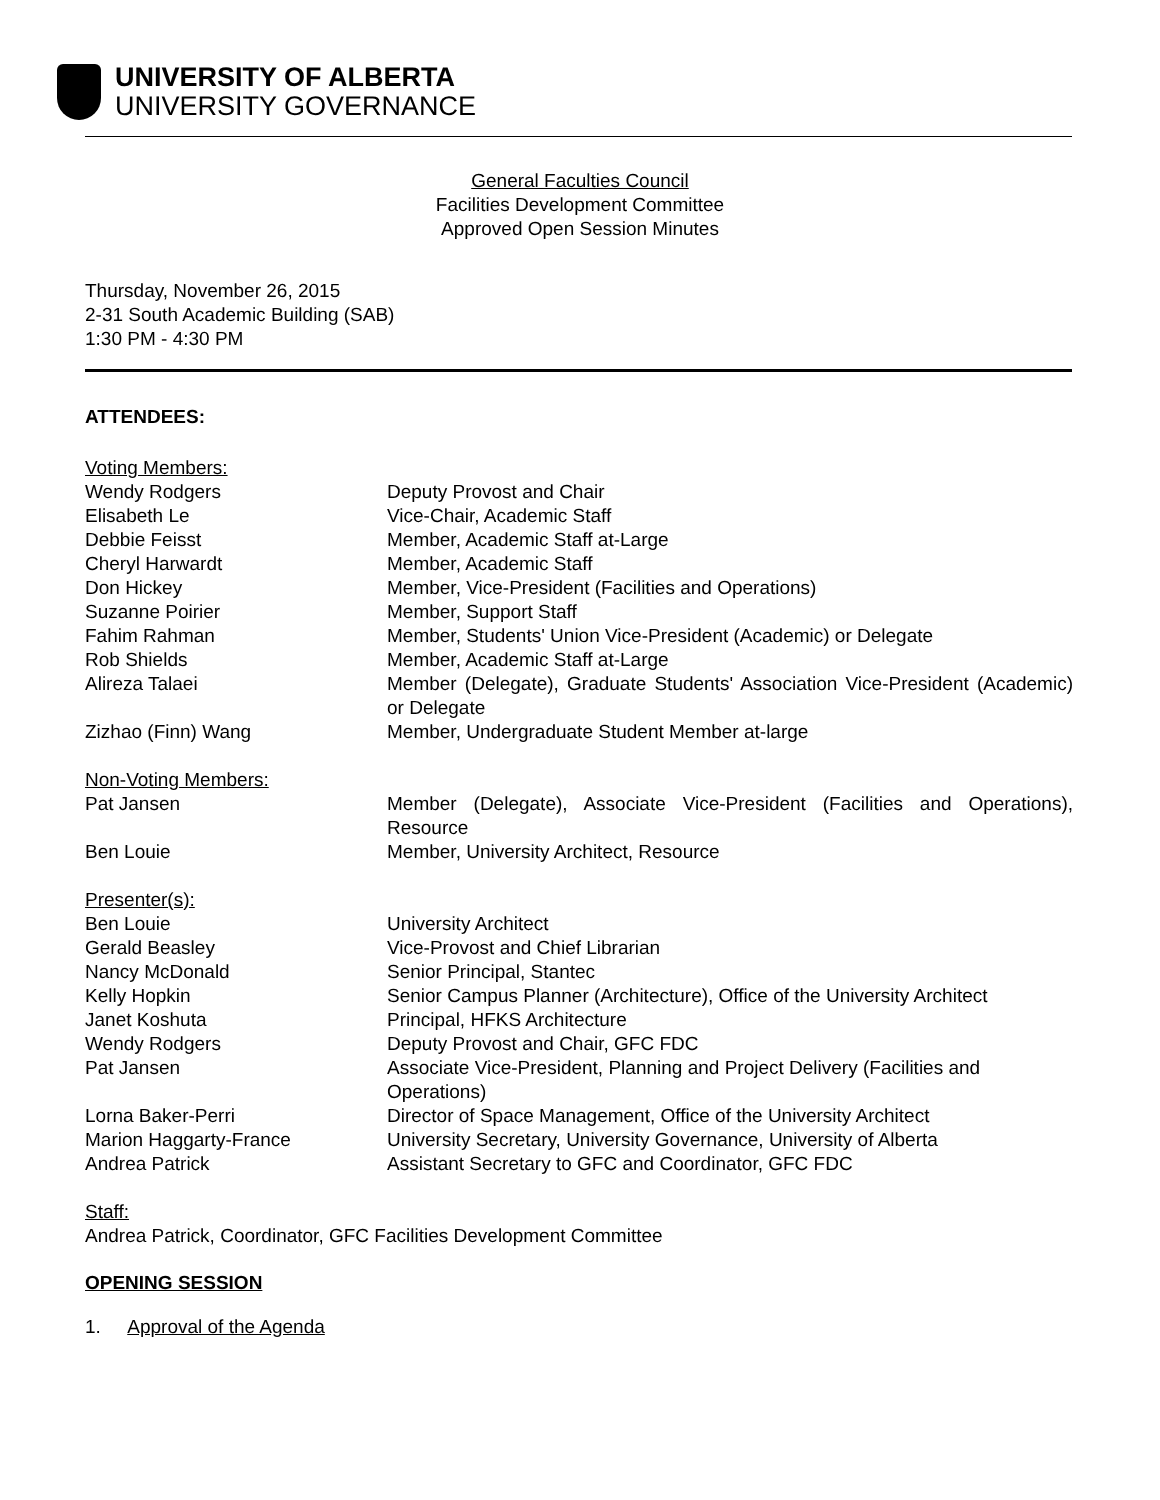UNIVERSITY OF ALBERTA
UNIVERSITY GOVERNANCE
General Faculties Council
Facilities Development Committee
Approved Open Session Minutes
Thursday, November 26, 2015
2-31 South Academic Building (SAB)
1:30 PM - 4:30 PM
ATTENDEES:
| Voting Members: | |
| Wendy Rodgers | Deputy Provost and Chair |
| Elisabeth Le | Vice-Chair, Academic Staff |
| Debbie Feisst | Member, Academic Staff at-Large |
| Cheryl Harwardt | Member, Academic Staff |
| Don Hickey | Member, Vice-President (Facilities and Operations) |
| Suzanne Poirier | Member, Support Staff |
| Fahim Rahman | Member, Students' Union Vice-President (Academic) or Delegate |
| Rob Shields | Member, Academic Staff at-Large |
| Alireza Talaei | Member (Delegate), Graduate Students' Association Vice-President (Academic) or Delegate |
| Zizhao (Finn) Wang | Member, Undergraduate Student Member at-large |
| Non-Voting Members: | |
| Pat Jansen | Member (Delegate), Associate Vice-President (Facilities and Operations), Resource |
| Ben Louie | Member, University Architect, Resource |
| Presenter(s): | |
| Ben Louie | University Architect |
| Gerald Beasley | Vice-Provost and Chief Librarian |
| Nancy McDonald | Senior Principal, Stantec |
| Kelly Hopkin | Senior Campus Planner (Architecture), Office of the University Architect |
| Janet Koshuta | Principal, HFKS Architecture |
| Wendy Rodgers | Deputy Provost and Chair, GFC FDC |
| Pat Jansen | Associate Vice-President, Planning and Project Delivery (Facilities and Operations) |
| Lorna Baker-Perri | Director of Space Management, Office of the University Architect |
| Marion Haggarty-France | University Secretary, University Governance, University of Alberta |
| Andrea Patrick | Assistant Secretary to GFC and Coordinator, GFC FDC |
Staff:
Andrea Patrick, Coordinator, GFC Facilities Development Committee
OPENING SESSION
1. Approval of the Agenda